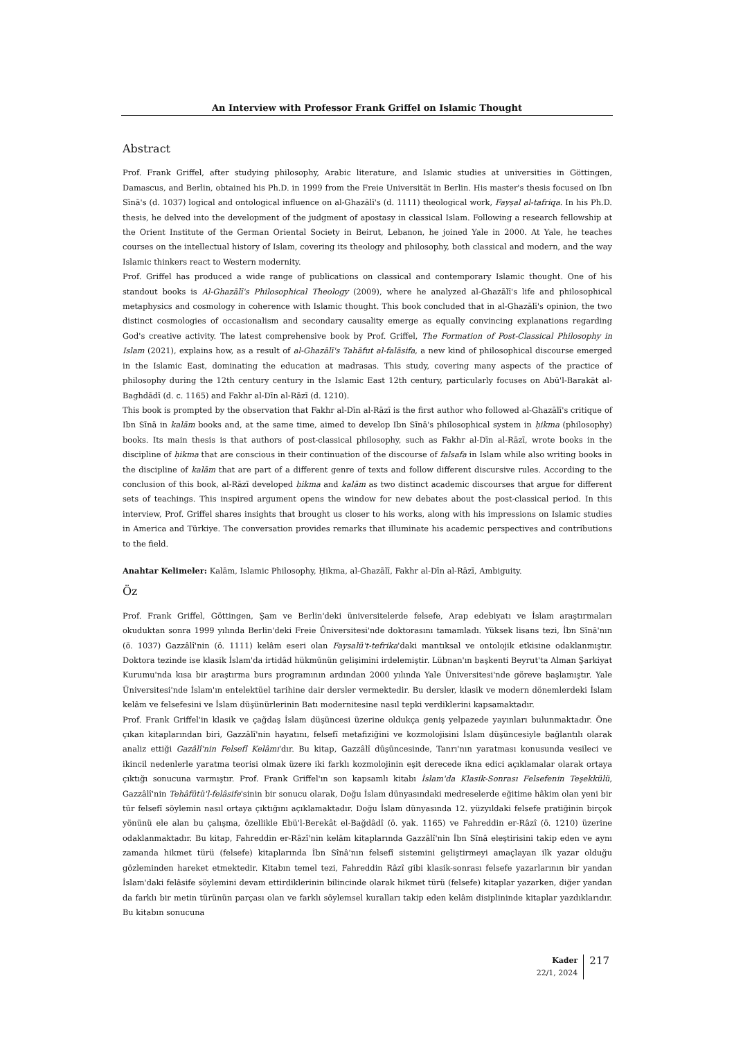An Interview with Professor Frank Griffel on Islamic Thought
Abstract
Prof. Frank Griffel, after studying philosophy, Arabic literature, and Islamic studies at universities in Göttingen, Damascus, and Berlin, obtained his Ph.D. in 1999 from the Freie Universität in Berlin. His master's thesis focused on Ibn Sīnā's (d. 1037) logical and ontological influence on al-Ghazālī's (d. 1111) theological work, Fayṣal al-tafriqa. In his Ph.D. thesis, he delved into the development of the judgment of apostasy in classical Islam. Following a research fellowship at the Orient Institute of the German Oriental Society in Beirut, Lebanon, he joined Yale in 2000. At Yale, he teaches courses on the intellectual history of Islam, covering its theology and philosophy, both classical and modern, and the way Islamic thinkers react to Western modernity.
Prof. Griffel has produced a wide range of publications on classical and contemporary Islamic thought. One of his standout books is Al-Ghazālī's Philosophical Theology (2009), where he analyzed al-Ghazālī's life and philosophical metaphysics and cosmology in coherence with Islamic thought. This book concluded that in al-Ghazālī's opinion, the two distinct cosmologies of occasionalism and secondary causality emerge as equally convincing explanations regarding God's creative activity. The latest comprehensive book by Prof. Griffel, The Formation of Post-Classical Philosophy in Islam (2021), explains how, as a result of al-Ghazālī's Tahāfut al-falāsifa, a new kind of philosophical discourse emerged in the Islamic East, dominating the education at madrasas. This study, covering many aspects of the practice of philosophy during the 12th century century in the Islamic East 12th century, particularly focuses on Abū'l-Barakāt al-Baghdādī (d. c. 1165) and Fakhr al-Dīn al-Rāzī (d. 1210).
This book is prompted by the observation that Fakhr al-Dīn al-Rāzī is the first author who followed al-Ghazālī's critique of Ibn Sīnā in kalām books and, at the same time, aimed to develop Ibn Sīnā's philosophical system in ḥikma (philosophy) books. Its main thesis is that authors of post-classical philosophy, such as Fakhr al-Dīn al-Rāzī, wrote books in the discipline of ḥikma that are conscious in their continuation of the discourse of falsafa in Islam while also writing books in the discipline of kalām that are part of a different genre of texts and follow different discursive rules. According to the conclusion of this book, al-Rāzī developed ḥikma and kalām as two distinct academic discourses that argue for different sets of teachings. This inspired argument opens the window for new debates about the post-classical period. In this interview, Prof. Griffel shares insights that brought us closer to his works, along with his impressions on Islamic studies in America and Türkiye. The conversation provides remarks that illuminate his academic perspectives and contributions to the field.
Anahtar Kelimeler: Kalām, Islamic Philosophy, Ḥikma, al-Ghazālī, Fakhr al-Dīn al-Rāzī, Ambiguity.
Öz
Prof. Frank Griffel, Göttingen, Şam ve Berlin'deki üniversitelerde felsefe, Arap edebiyatı ve İslam araştırmaları okuduktan sonra 1999 yılında Berlin'deki Freie Üniversitesi'nde doktorasını tamamladı. Yüksek lisans tezi, İbn Sînâ'nın (ö. 1037) Gazzâlî'nin (ö. 1111) kelâm eseri olan Faysalü't-tefrika'daki mantıksal ve ontolojik etkisine odaklanmıştır. Doktora tezinde ise klasik İslam'da irtidâd hükmünün gelişimini irdelemiştir. Lübnan'ın başkenti Beyrut'ta Alman Şarkiyat Kurumu'nda kısa bir araştırma burs programının ardından 2000 yılında Yale Üniversitesi'nde göreve başlamıştır. Yale Üniversitesi'nde İslam'ın entelektüel tarihine dair dersler vermektedir. Bu dersler, klasik ve modern dönemlerdeki İslam kelâm ve felsefesini ve İslam düşünürlerinin Batı modernitesine nasıl tepki verdiklerini kapsamaktadır.
Prof. Frank Griffel'in klasik ve çağdaş İslam düşüncesi üzerine oldukça geniş yelpazede yayınları bulunmaktadır. Öne çıkan kitaplarından biri, Gazzâlî'nin hayatını, felsefî metafiziğini ve kozmolojisini İslam düşüncesiyle bağlantılı olarak analiz ettiği Gazâlî'nin Felsefî Kelâmı'dır. Bu kitap, Gazzâlî düşüncesinde, Tanrı'nın yaratması konusunda vesileci ve ikincil nedenlerle yaratma teorisi olmak üzere iki farklı kozmolojinin eşit derecede ikna edici açıklamalar olarak ortaya çıktığı sonucuna varmıştır. Prof. Frank Griffel'ın son kapsamlı kitabı İslam'da Klasik-Sonrası Felsefenin Teşekkülü, Gazzâlî'nin Tehâfütü'l-felâsife'sinin bir sonucu olarak, Doğu İslam dünyasındaki medreselerde eğitime hâkim olan yeni bir tür felsefî söylemin nasıl ortaya çıktığını açıklamaktadır. Doğu İslam dünyasında 12. yüzyıldaki felsefe pratiğinin birçok yönünü ele alan bu çalışma, özellikle Ebü'l-Berekât el-Bağdâdî (ö. yak. 1165) ve Fahreddin er-Râzî (ö. 1210) üzerine odaklanmaktadır. Bu kitap, Fahreddin er-Râzî'nin kelâm kitaplarında Gazzâlî'nin İbn Sînâ eleştirisini takip eden ve aynı zamanda hikmet türü (felsefe) kitaplarında İbn Sînâ'nın felsefî sistemini geliştirmeyi amaçlayan ilk yazar olduğu gözleminden hareket etmektedir. Kitabın temel tezi, Fahreddin Râzî gibi klasik-sonrası felsefe yazarlarının bir yandan İslam'daki felâsife söylemini devam ettirdiklerinin bilincinde olarak hikmet türü (felsefe) kitaplar yazarken, diğer yandan da farklı bir metin türünün parçası olan ve farklı söylemsel kuralları takip eden kelâm disiplininde kitaplar yazdıklarıdır. Bu kitabın sonucuna
Kader
22/1, 2024
217